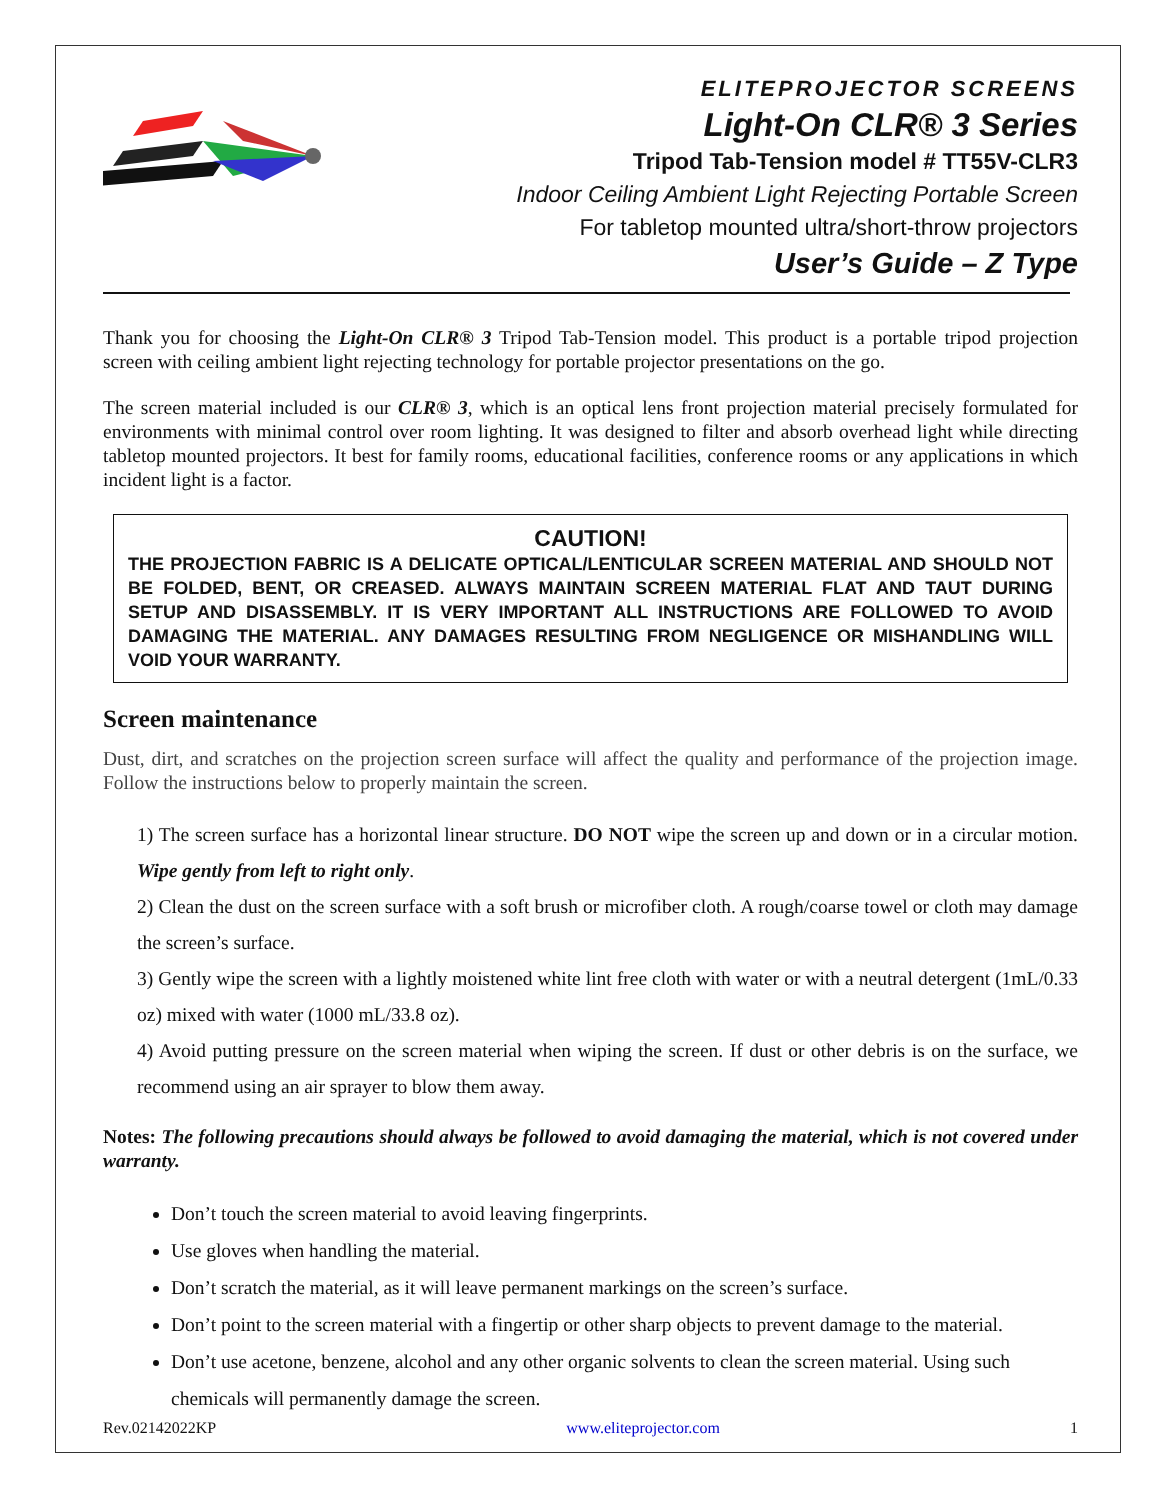ELITEPROJECTOR SCREENS
Light-On CLR® 3 Series
Tripod Tab-Tension model # TT55V-CLR3
Indoor Ceiling Ambient Light Rejecting Portable Screen
For tabletop mounted ultra/short-throw projectors
User’s Guide – Z Type
Thank you for choosing the Light-On CLR® 3 Tripod Tab-Tension model. This product is a portable tripod projection screen with ceiling ambient light rejecting technology for portable projector presentations on the go.
The screen material included is our CLR® 3, which is an optical lens front projection material precisely formulated for environments with minimal control over room lighting. It was designed to filter and absorb overhead light while directing tabletop mounted projectors. It best for family rooms, educational facilities, conference rooms or any applications in which incident light is a factor.
CAUTION!
THE PROJECTION FABRIC IS A DELICATE OPTICAL/LENTICULAR SCREEN MATERIAL AND SHOULD NOT BE FOLDED, BENT, OR CREASED. ALWAYS MAINTAIN SCREEN MATERIAL FLAT AND TAUT DURING SETUP AND DISASSEMBLY. IT IS VERY IMPORTANT ALL INSTRUCTIONS ARE FOLLOWED TO AVOID DAMAGING THE MATERIAL. ANY DAMAGES RESULTING FROM NEGLIGENCE OR MISHANDLING WILL VOID YOUR WARRANTY.
Screen maintenance
Dust, dirt, and scratches on the projection screen surface will affect the quality and performance of the projection image. Follow the instructions below to properly maintain the screen.
1) The screen surface has a horizontal linear structure. DO NOT wipe the screen up and down or in a circular motion. Wipe gently from left to right only.
2) Clean the dust on the screen surface with a soft brush or microfiber cloth. A rough/coarse towel or cloth may damage the screen’s surface.
3) Gently wipe the screen with a lightly moistened white lint free cloth with water or with a neutral detergent (1mL/0.33 oz) mixed with water (1000 mL/33.8 oz).
4) Avoid putting pressure on the screen material when wiping the screen. If dust or other debris is on the surface, we recommend using an air sprayer to blow them away.
Notes: The following precautions should always be followed to avoid damaging the material, which is not covered under warranty.
Don’t touch the screen material to avoid leaving fingerprints.
Use gloves when handling the material.
Don’t scratch the material, as it will leave permanent markings on the screen’s surface.
Don’t point to the screen material with a fingertip or other sharp objects to prevent damage to the material.
Don’t use acetone, benzene, alcohol and any other organic solvents to clean the screen material. Using such chemicals will permanently damage the screen.
Rev.02142022KP www.eliteprojector.com 1